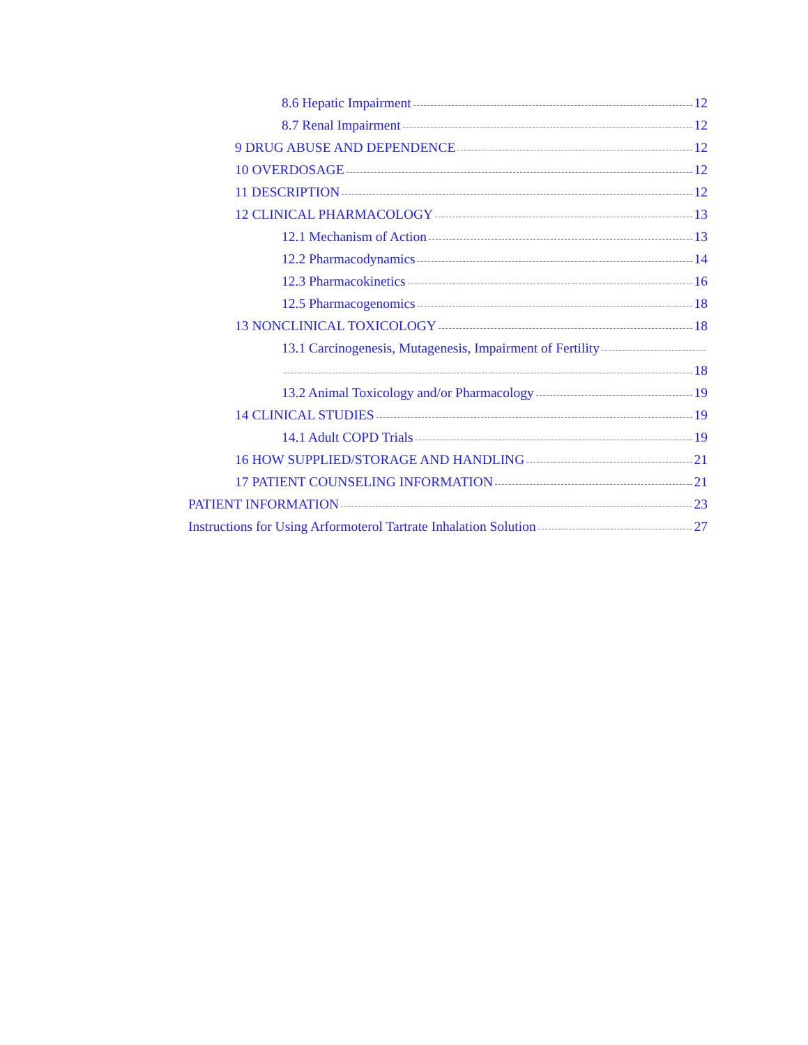8.6 Hepatic Impairment 12
8.7 Renal Impairment 12
9 DRUG ABUSE AND DEPENDENCE 12
10 OVERDOSAGE 12
11 DESCRIPTION 12
12 CLINICAL PHARMACOLOGY 13
12.1 Mechanism of Action 13
12.2 Pharmacodynamics 14
12.3 Pharmacokinetics 16
12.5 Pharmacogenomics 18
13 NONCLINICAL TOXICOLOGY 18
13.1 Carcinogenesis, Mutagenesis, Impairment of Fertility
18
13.2 Animal Toxicology and/or Pharmacology 19
14 CLINICAL STUDIES 19
14.1 Adult COPD Trials 19
16 HOW SUPPLIED/STORAGE AND HANDLING 21
17 PATIENT COUNSELING INFORMATION 21
PATIENT INFORMATION 23
Instructions for Using Arformoterol Tartrate Inhalation Solution 27